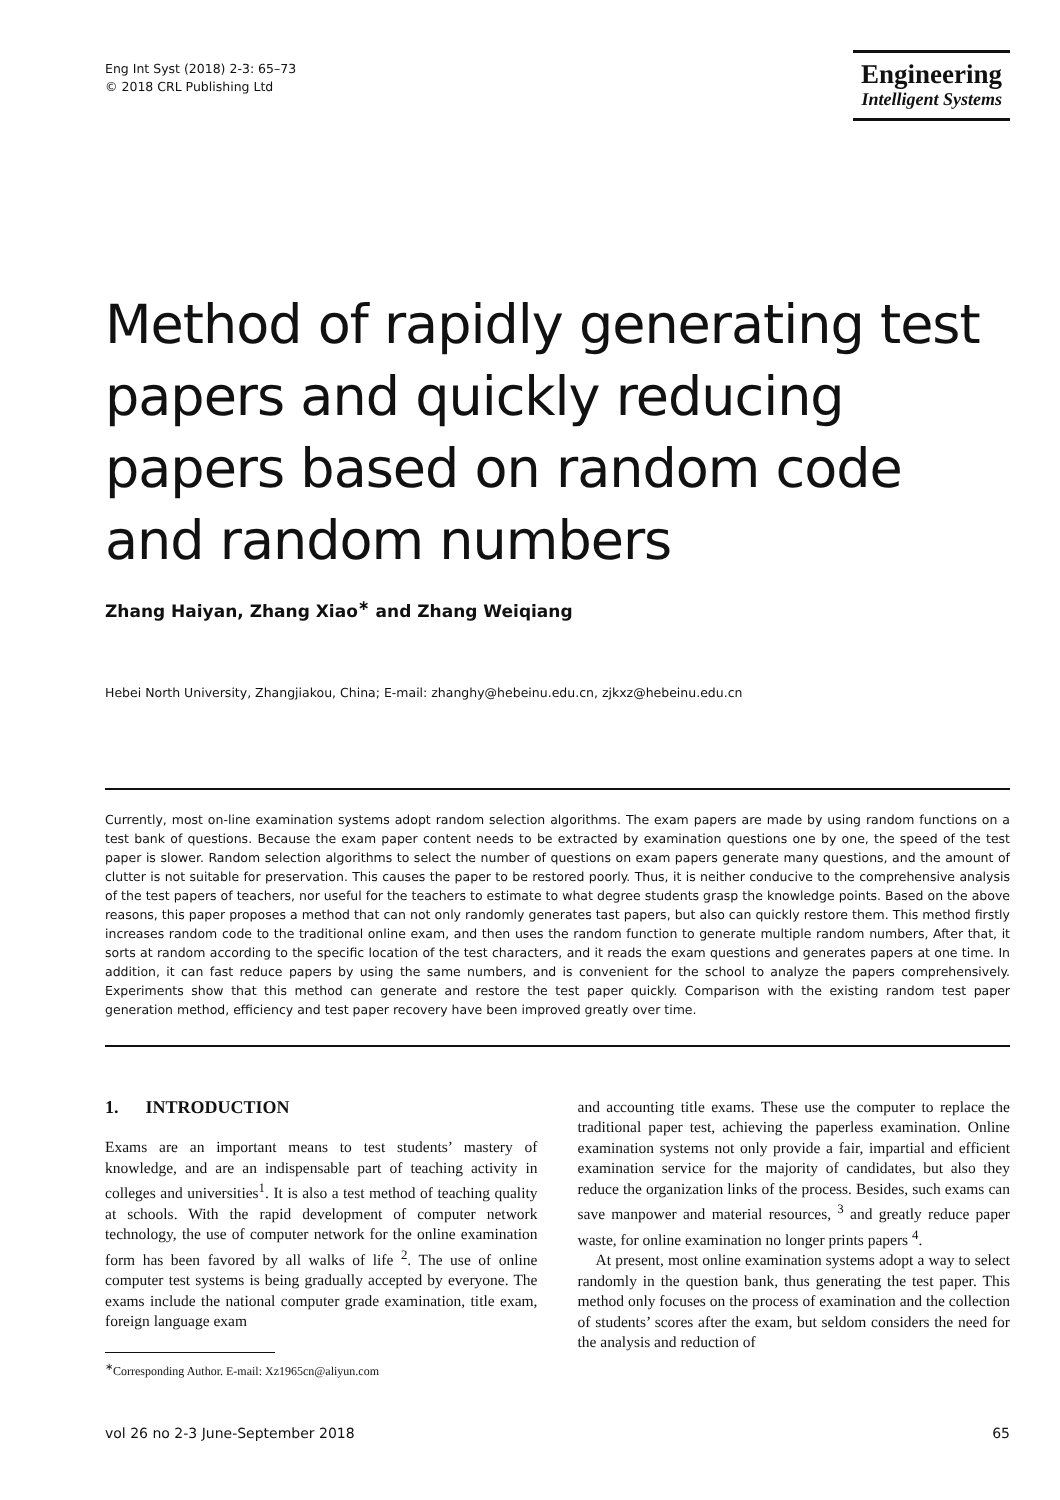Eng Int Syst (2018) 2-3: 65–73
© 2018 CRL Publishing Ltd
Engineering
Intelligent Systems
Method of rapidly generating test papers and quickly reducing papers based on random code and random numbers
Zhang Haiyan, Zhang Xiao<sup>∗</sup> and Zhang Weiqiang
Hebei North University, Zhangjiakou, China; E-mail: zhanghy@hebeinu.edu.cn, zjkxz@hebeinu.edu.cn
Currently, most on-line examination systems adopt random selection algorithms. The exam papers are made by using random functions on a test bank of questions. Because the exam paper content needs to be extracted by examination questions one by one, the speed of the test paper is slower. Random selection algorithms to select the number of questions on exam papers generate many questions, and the amount of clutter is not suitable for preservation. This causes the paper to be restored poorly. Thus, it is neither conducive to the comprehensive analysis of the test papers of teachers, nor useful for the teachers to estimate to what degree students grasp the knowledge points. Based on the above reasons, this paper proposes a method that can not only randomly generates tast papers, but also can quickly restore them. This method firstly increases random code to the traditional online exam, and then uses the random function to generate multiple random numbers, After that, it sorts at random according to the specific location of the test characters, and it reads the exam questions and generates papers at one time. In addition, it can fast reduce papers by using the same numbers, and is convenient for the school to analyze the papers comprehensively. Experiments show that this method can generate and restore the test paper quickly. Comparison with the existing random test paper generation method, efficiency and test paper recovery have been improved greatly over time.
1. INTRODUCTION
Exams are an important means to test students’ mastery of knowledge, and are an indispensable part of teaching activity in colleges and universities<sup>1</sup>. It is also a test method of teaching quality at schools. With the rapid development of computer network technology, the use of computer network for the online examination form has been favored by all walks of life <sup>2</sup>. The use of online computer test systems is being gradually accepted by everyone. The exams include the national computer grade examination, title exam, foreign language exam
<sup>∗</sup>Corresponding Author. E-mail: Xz1965cn@aliyun.com
and accounting title exams. These use the computer to replace the traditional paper test, achieving the paperless examination. Online examination systems not only provide a fair, impartial and efficient examination service for the majority of candidates, but also they reduce the organization links of the process. Besides, such exams can save manpower and material resources, <sup>3</sup> and greatly reduce paper waste, for online examination no longer prints papers <sup>4</sup>.
At present, most online examination systems adopt a way to select randomly in the question bank, thus generating the test paper. This method only focuses on the process of examination and the collection of students’ scores after the exam, but seldom considers the need for the analysis and reduction of
vol 26 no 2-3 June-September 2018 65